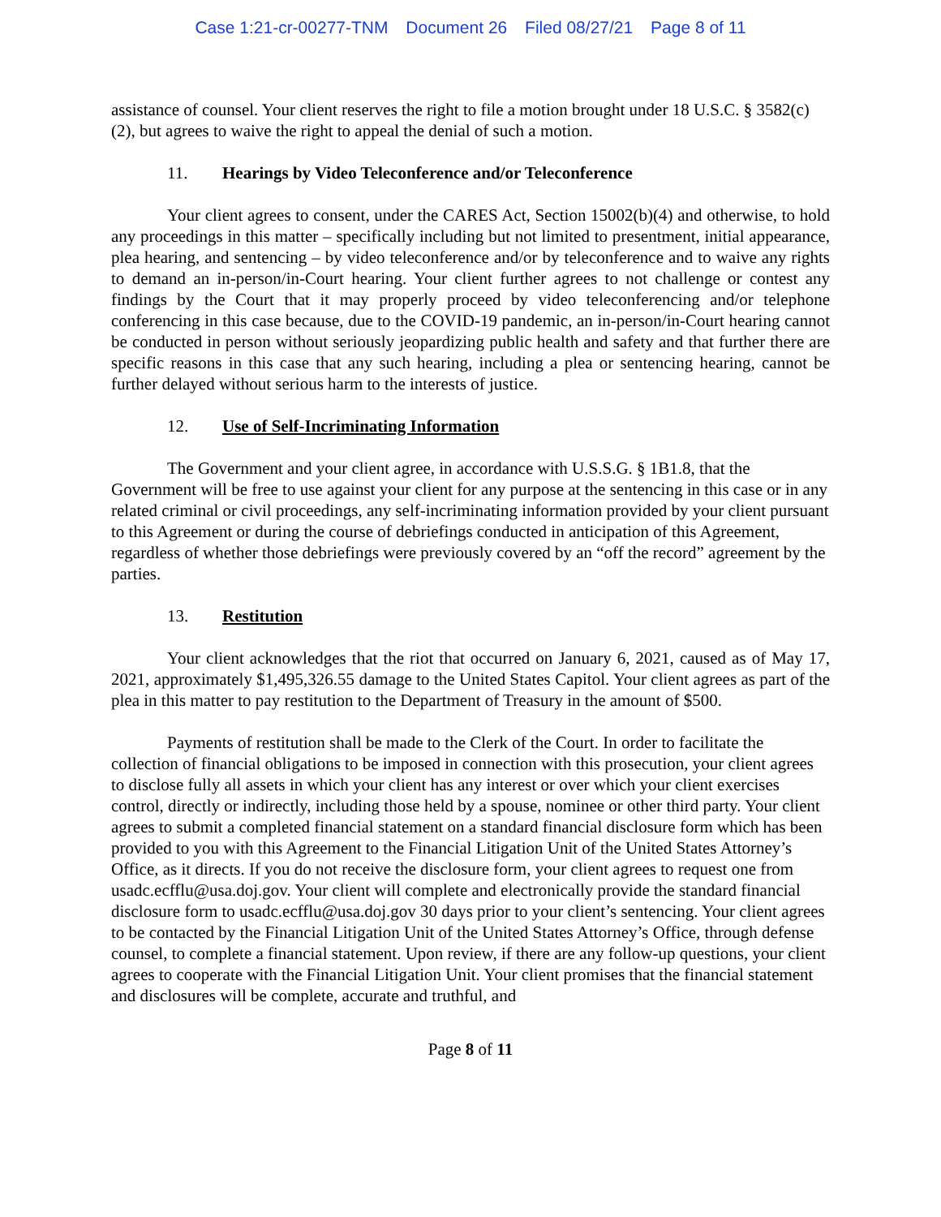Case 1:21-cr-00277-TNM Document 26 Filed 08/27/21 Page 8 of 11
assistance of counsel. Your client reserves the right to file a motion brought under 18 U.S.C. § 3582(c)(2), but agrees to waive the right to appeal the denial of such a motion.
11. Hearings by Video Teleconference and/or Teleconference
Your client agrees to consent, under the CARES Act, Section 15002(b)(4) and otherwise, to hold any proceedings in this matter – specifically including but not limited to presentment, initial appearance, plea hearing, and sentencing – by video teleconference and/or by teleconference and to waive any rights to demand an in-person/in-Court hearing. Your client further agrees to not challenge or contest any findings by the Court that it may properly proceed by video teleconferencing and/or telephone conferencing in this case because, due to the COVID-19 pandemic, an in-person/in-Court hearing cannot be conducted in person without seriously jeopardizing public health and safety and that further there are specific reasons in this case that any such hearing, including a plea or sentencing hearing, cannot be further delayed without serious harm to the interests of justice.
12. Use of Self-Incriminating Information
The Government and your client agree, in accordance with U.S.S.G. § 1B1.8, that the Government will be free to use against your client for any purpose at the sentencing in this case or in any related criminal or civil proceedings, any self-incriminating information provided by your client pursuant to this Agreement or during the course of debriefings conducted in anticipation of this Agreement, regardless of whether those debriefings were previously covered by an “off the record” agreement by the parties.
13. Restitution
Your client acknowledges that the riot that occurred on January 6, 2021, caused as of May 17, 2021, approximately $1,495,326.55 damage to the United States Capitol. Your client agrees as part of the plea in this matter to pay restitution to the Department of Treasury in the amount of $500.
Payments of restitution shall be made to the Clerk of the Court. In order to facilitate the collection of financial obligations to be imposed in connection with this prosecution, your client agrees to disclose fully all assets in which your client has any interest or over which your client exercises control, directly or indirectly, including those held by a spouse, nominee or other third party. Your client agrees to submit a completed financial statement on a standard financial disclosure form which has been provided to you with this Agreement to the Financial Litigation Unit of the United States Attorney’s Office, as it directs. If you do not receive the disclosure form, your client agrees to request one from usadc.ecfflu@usa.doj.gov. Your client will complete and electronically provide the standard financial disclosure form to usadc.ecfflu@usa.doj.gov 30 days prior to your client’s sentencing. Your client agrees to be contacted by the Financial Litigation Unit of the United States Attorney’s Office, through defense counsel, to complete a financial statement. Upon review, if there are any follow-up questions, your client agrees to cooperate with the Financial Litigation Unit. Your client promises that the financial statement and disclosures will be complete, accurate and truthful, and
Page 8 of 11